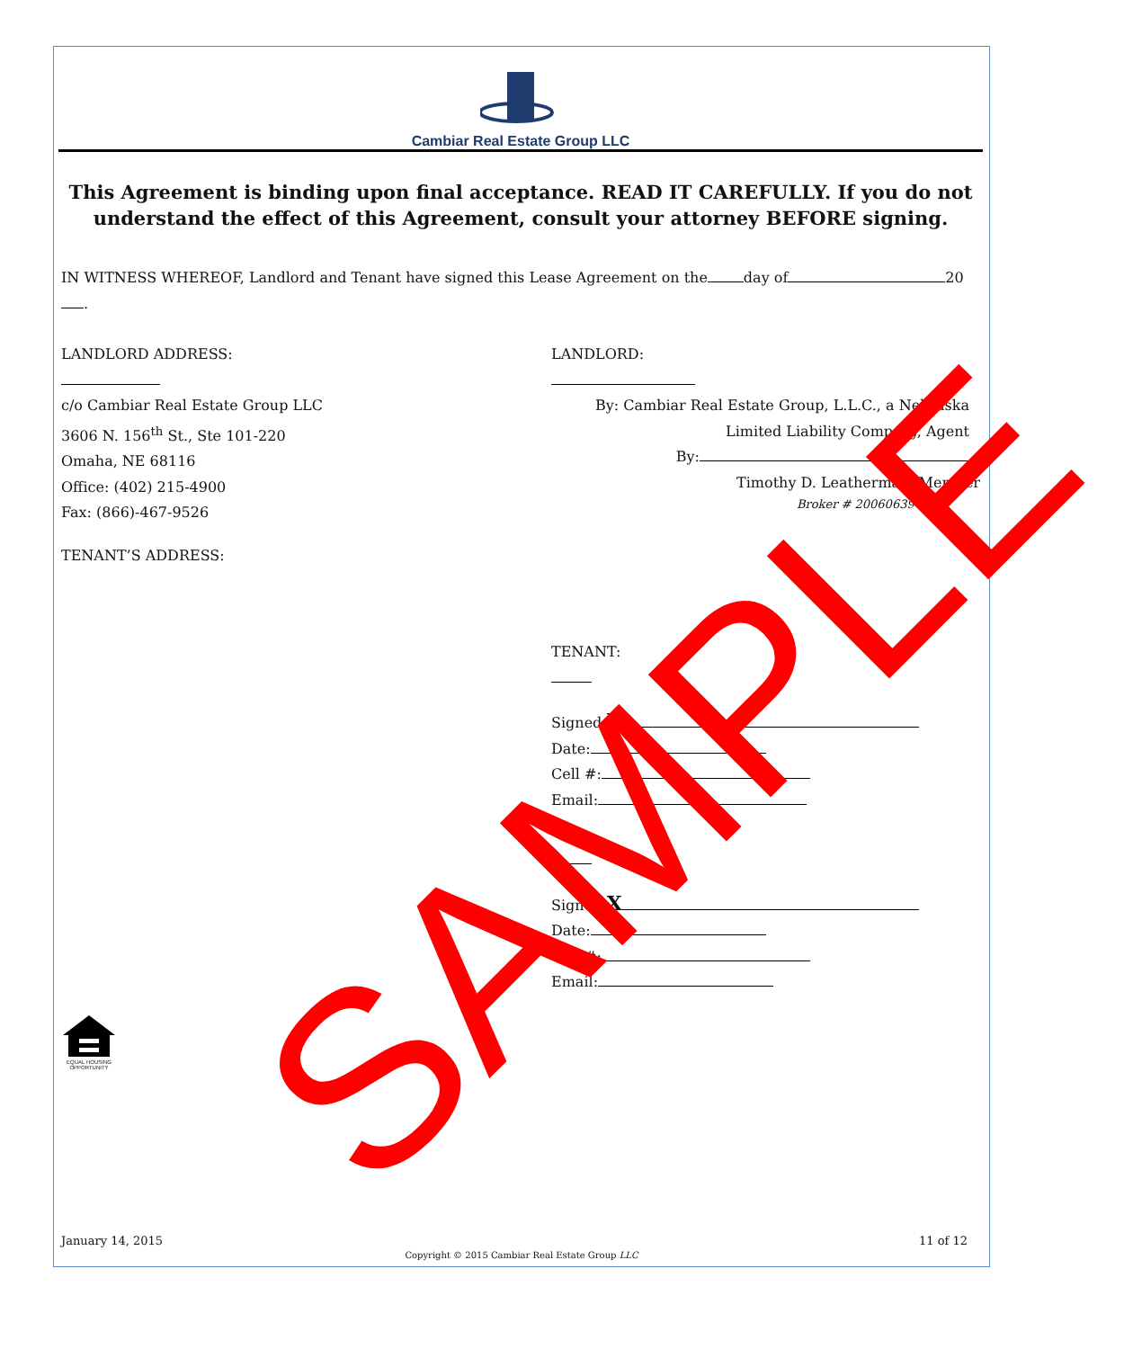Cambiar Real Estate Group LLC
This Agreement is binding upon final acceptance. READ IT CAREFULLY. If you do not understand the effect of this Agreement, consult your attorney BEFORE signing.
IN WITNESS WHEREOF, Landlord and Tenant have signed this Lease Agreement on the day of 20 .
LANDLORD ADDRESS:
c/o Cambiar Real Estate Group LLC
3606 N. 156<sup>th</sup> St., Ste 101-220
Omaha, NE 68116
Office: (402) 215-4900
Fax: (866)-467-9526
TENANT’S ADDRESS:
LANDLORD:
By: Cambiar Real Estate Group, L.L.C., a Nebraska
Limited Liability Company, Agent
By:
Timothy D. Leatherman, Member
Broker # 20060639
TENANT:
Signed:X
Date:
Cell #:
Email:
Signed:X
Date:
Cell #:
Email:
EQUAL HOUSING OPPORTUNITY
SAMPLE
January 14, 2015 11 of 12
Copyright © 2015 Cambiar Real Estate Group LLC